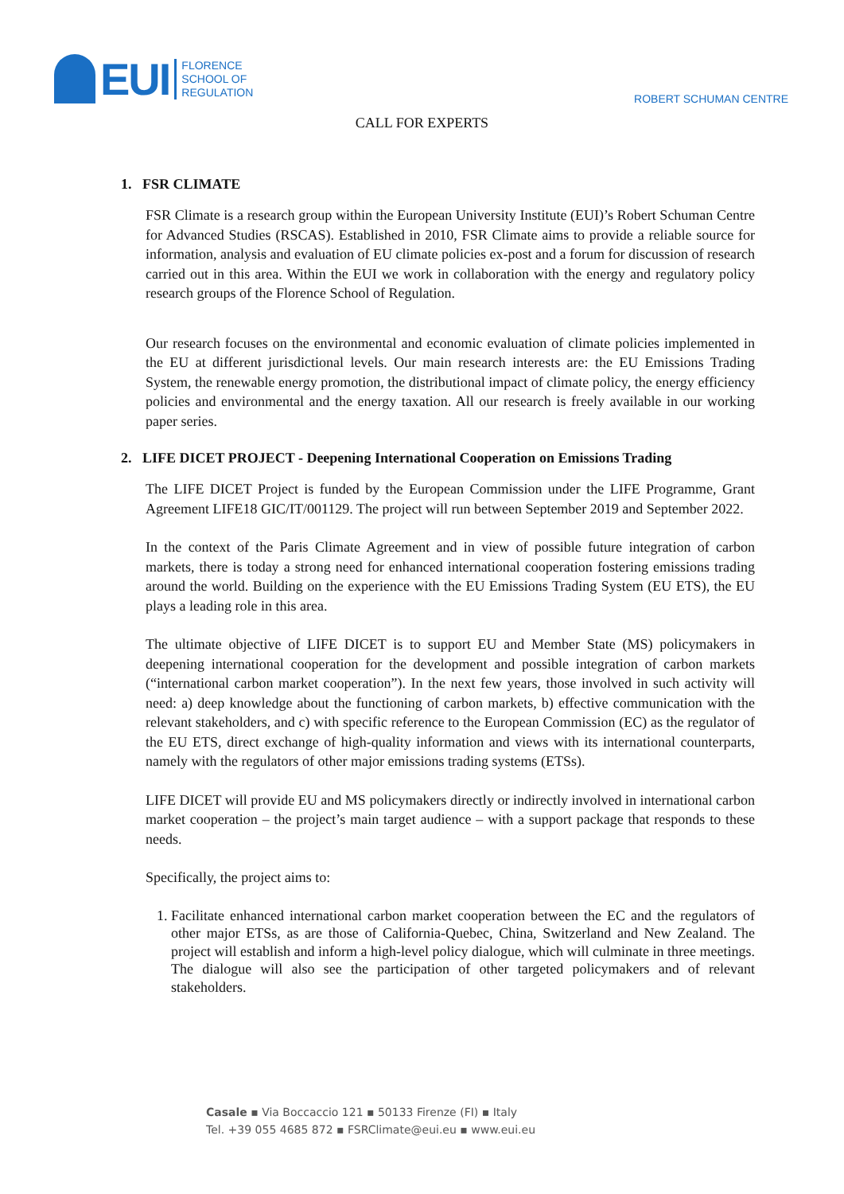EUI
FLORENCE
SCHOOL OF
REGULATION
ROBERT SCHUMAN CENTRE
CALL FOR EXPERTS
1. FSR CLIMATE
FSR Climate is a research group within the European University Institute (EUI)’s Robert Schuman Centre for Advanced Studies (RSCAS). Established in 2010, FSR Climate aims to provide a reliable source for information, analysis and evaluation of EU climate policies ex-post and a forum for discussion of research carried out in this area. Within the EUI we work in collaboration with the energy and regulatory policy research groups of the Florence School of Regulation.
Our research focuses on the environmental and economic evaluation of climate policies implemented in the EU at different jurisdictional levels. Our main research interests are: the EU Emissions Trading System, the renewable energy promotion, the distributional impact of climate policy, the energy efficiency policies and environmental and the energy taxation. All our research is freely available in our working paper series.
2. LIFE DICET PROJECT - Deepening International Cooperation on Emissions Trading
The LIFE DICET Project is funded by the European Commission under the LIFE Programme, Grant Agreement LIFE18 GIC/IT/001129. The project will run between September 2019 and September 2022.
In the context of the Paris Climate Agreement and in view of possible future integration of carbon markets, there is today a strong need for enhanced international cooperation fostering emissions trading around the world. Building on the experience with the EU Emissions Trading System (EU ETS), the EU plays a leading role in this area.
The ultimate objective of LIFE DICET is to support EU and Member State (MS) policymakers in deepening international cooperation for the development and possible integration of carbon markets (“international carbon market cooperation”). In the next few years, those involved in such activity will need: a) deep knowledge about the functioning of carbon markets, b) effective communication with the relevant stakeholders, and c) with specific reference to the European Commission (EC) as the regulator of the EU ETS, direct exchange of high-quality information and views with its international counterparts, namely with the regulators of other major emissions trading systems (ETSs).
LIFE DICET will provide EU and MS policymakers directly or indirectly involved in international carbon market cooperation – the project’s main target audience – with a support package that responds to these needs.
Specifically, the project aims to:
1. Facilitate enhanced international carbon market cooperation between the EC and the regulators of other major ETSs, as are those of California-Quebec, China, Switzerland and New Zealand. The project will establish and inform a high-level policy dialogue, which will culminate in three meetings. The dialogue will also see the participation of other targeted policymakers and of relevant stakeholders.
Casale ▪ Via Boccaccio 121 ▪ 50133 Firenze (FI) ▪ Italy
Tel. +39 055 4685 872 ▪ FSRClimate@eui.eu ▪ www.eui.eu